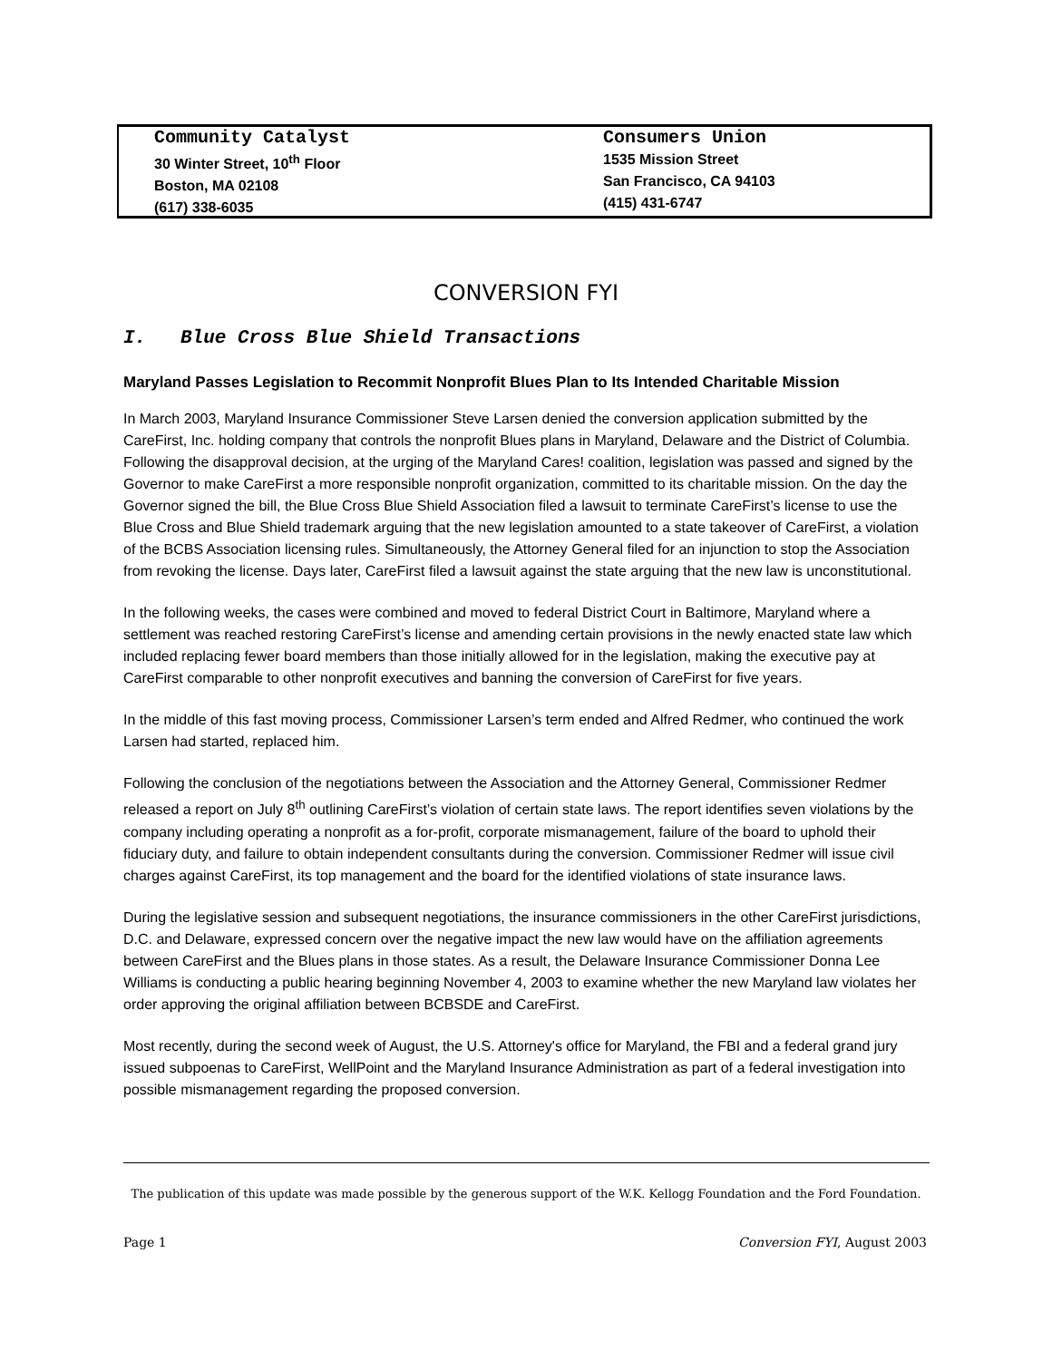Community Catalyst
30 Winter Street, 10<sup>th</sup> Floor
Boston, MA 02108
(617) 338-6035
Consumers Union
1535 Mission Street
San Francisco, CA 94103
(415) 431-6747
CONVERSION FYI
I. Blue Cross Blue Shield Transactions
Maryland Passes Legislation to Recommit Nonprofit Blues Plan to Its Intended Charitable Mission
In March 2003, Maryland Insurance Commissioner Steve Larsen denied the conversion application submitted by the CareFirst, Inc. holding company that controls the nonprofit Blues plans in Maryland, Delaware and the District of Columbia. Following the disapproval decision, at the urging of the Maryland Cares! coalition, legislation was passed and signed by the Governor to make CareFirst a more responsible nonprofit organization, committed to its charitable mission. On the day the Governor signed the bill, the Blue Cross Blue Shield Association filed a lawsuit to terminate CareFirst’s license to use the Blue Cross and Blue Shield trademark arguing that the new legislation amounted to a state takeover of CareFirst, a violation of the BCBS Association licensing rules. Simultaneously, the Attorney General filed for an injunction to stop the Association from revoking the license. Days later, CareFirst filed a lawsuit against the state arguing that the new law is unconstitutional.
In the following weeks, the cases were combined and moved to federal District Court in Baltimore, Maryland where a settlement was reached restoring CareFirst’s license and amending certain provisions in the newly enacted state law which included replacing fewer board members than those initially allowed for in the legislation, making the executive pay at CareFirst comparable to other nonprofit executives and banning the conversion of CareFirst for five years.
In the middle of this fast moving process, Commissioner Larsen’s term ended and Alfred Redmer, who continued the work Larsen had started, replaced him.
Following the conclusion of the negotiations between the Association and the Attorney General, Commissioner Redmer released a report on July 8<sup>th</sup> outlining CareFirst’s violation of certain state laws. The report identifies seven violations by the company including operating a nonprofit as a for-profit, corporate mismanagement, failure of the board to uphold their fiduciary duty, and failure to obtain independent consultants during the conversion. Commissioner Redmer will issue civil charges against CareFirst, its top management and the board for the identified violations of state insurance laws.
During the legislative session and subsequent negotiations, the insurance commissioners in the other CareFirst jurisdictions, D.C. and Delaware, expressed concern over the negative impact the new law would have on the affiliation agreements between CareFirst and the Blues plans in those states. As a result, the Delaware Insurance Commissioner Donna Lee Williams is conducting a public hearing beginning November 4, 2003 to examine whether the new Maryland law violates her order approving the original affiliation between BCBSDE and CareFirst.
Most recently, during the second week of August, the U.S. Attorney's office for Maryland, the FBI and a federal grand jury issued subpoenas to CareFirst, WellPoint and the Maryland Insurance Administration as part of a federal investigation into possible mismanagement regarding the proposed conversion.
The publication of this update was made possible by the generous support of the W.K. Kellogg Foundation and the Ford Foundation.
Page 1 Conversion FYI, August 2003